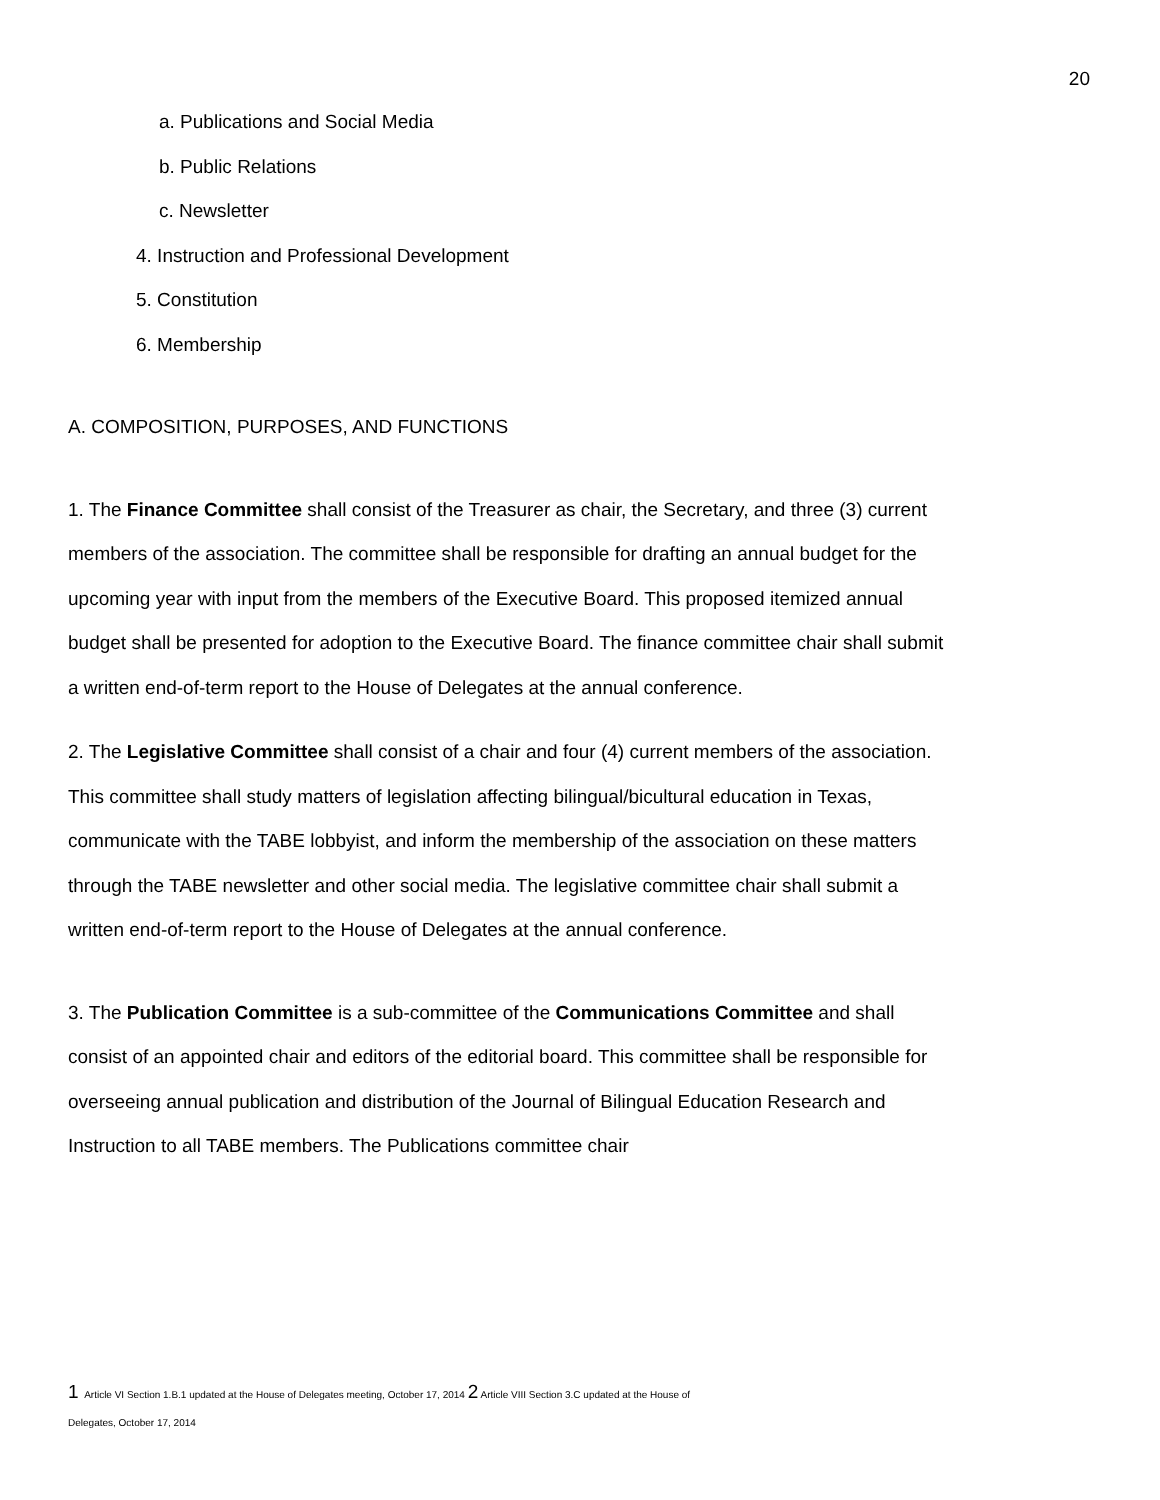20
a. Publications and Social Media
b. Public Relations
c. Newsletter
4. Instruction and Professional Development
5. Constitution
6. Membership
A. COMPOSITION, PURPOSES, AND FUNCTIONS
1. The Finance Committee shall consist of the Treasurer as chair, the Secretary, and three (3) current members of the association. The committee shall be responsible for drafting an annual budget for the upcoming year with input from the members of the Executive Board. This proposed itemized annual budget shall be presented for adoption to the Executive Board. The finance committee chair shall submit a written end-of-term report to the House of Delegates at the annual conference.
2. The Legislative Committee shall consist of a chair and four (4) current members of the association. This committee shall study matters of legislation affecting bilingual/bicultural education in Texas, communicate with the TABE lobbyist, and inform the membership of the association on these matters through the TABE newsletter and other social media. The legislative committee chair shall submit a written end-of-term report to the House of Delegates at the annual conference.
3. The Publication Committee is a sub-committee of the Communications Committee and shall consist of an appointed chair and editors of the editorial board. This committee shall be responsible for overseeing annual publication and distribution of the Journal of Bilingual Education Research and Instruction to all TABE members. The Publications committee chair
1 Article VI Section 1.B.1 updated at the House of Delegates meeting, October 17, 2014 2 Article VIII Section 3.C updated at the House of
Delegates, October 17, 2014